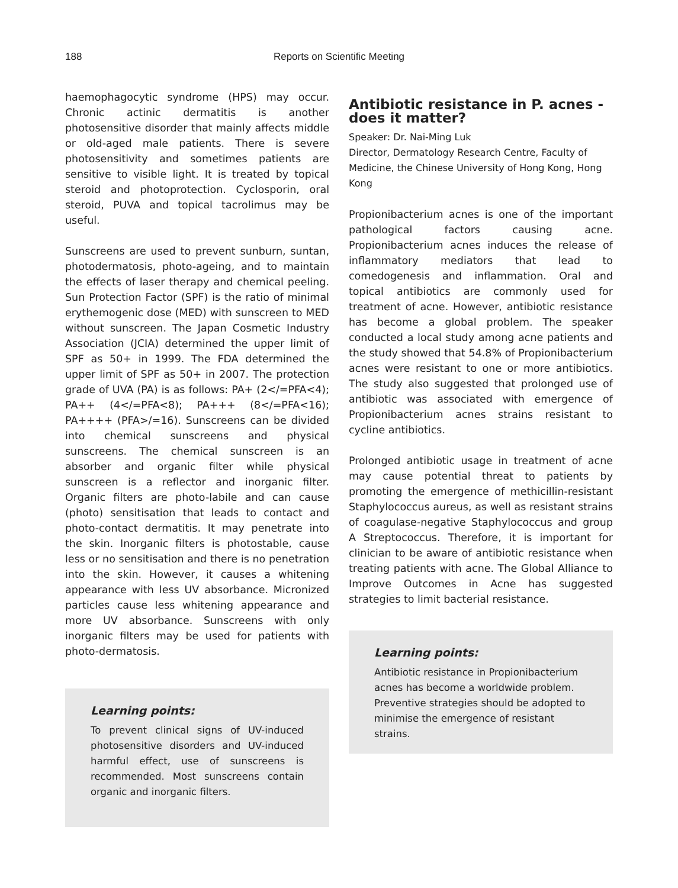188
Reports on Scientific Meeting
haemophagocytic syndrome (HPS) may occur. Chronic actinic dermatitis is another photosensitive disorder that mainly affects middle or old-aged male patients. There is severe photosensitivity and sometimes patients are sensitive to visible light. It is treated by topical steroid and photoprotection. Cyclosporin, oral steroid, PUVA and topical tacrolimus may be useful.
Sunscreens are used to prevent sunburn, suntan, photodermatosis, photo-ageing, and to maintain the effects of laser therapy and chemical peeling. Sun Protection Factor (SPF) is the ratio of minimal erythemogenic dose (MED) with sunscreen to MED without sunscreen. The Japan Cosmetic Industry Association (JCIA) determined the upper limit of SPF as 50+ in 1999. The FDA determined the upper limit of SPF as 50+ in 2007. The protection grade of UVA (PA) is as follows: PA+ (2</=PFA<4); PA++ (4</=PFA<8); PA+++ (8</=PFA<16); PA++++ (PFA>/=16). Sunscreens can be divided into chemical sunscreens and physical sunscreens. The chemical sunscreen is an absorber and organic filter while physical sunscreen is a reflector and inorganic filter. Organic filters are photo-labile and can cause (photo) sensitisation that leads to contact and photo-contact dermatitis. It may penetrate into the skin. Inorganic filters is photostable, cause less or no sensitisation and there is no penetration into the skin. However, it causes a whitening appearance with less UV absorbance. Micronized particles cause less whitening appearance and more UV absorbance. Sunscreens with only inorganic filters may be used for patients with photo-dermatosis.
Learning points:
To prevent clinical signs of UV-induced photosensitive disorders and UV-induced harmful effect, use of sunscreens is recommended. Most sunscreens contain organic and inorganic filters.
Antibiotic resistance in P. acnes - does it matter?
Speaker: Dr. Nai-Ming Luk
Director, Dermatology Research Centre, Faculty of Medicine, the Chinese University of Hong Kong, Hong Kong
Propionibacterium acnes is one of the important pathological factors causing acne. Propionibacterium acnes induces the release of inflammatory mediators that lead to comedogenesis and inflammation. Oral and topical antibiotics are commonly used for treatment of acne. However, antibiotic resistance has become a global problem. The speaker conducted a local study among acne patients and the study showed that 54.8% of Propionibacterium acnes were resistant to one or more antibiotics. The study also suggested that prolonged use of antibiotic was associated with emergence of Propionibacterium acnes strains resistant to cycline antibiotics.
Prolonged antibiotic usage in treatment of acne may cause potential threat to patients by promoting the emergence of methicillin-resistant Staphylococcus aureus, as well as resistant strains of coagulase-negative Staphylococcus and group A Streptococcus. Therefore, it is important for clinician to be aware of antibiotic resistance when treating patients with acne. The Global Alliance to Improve Outcomes in Acne has suggested strategies to limit bacterial resistance.
Learning points:
Antibiotic resistance in Propionibacterium acnes has become a worldwide problem. Preventive strategies should be adopted to minimise the emergence of resistant strains.